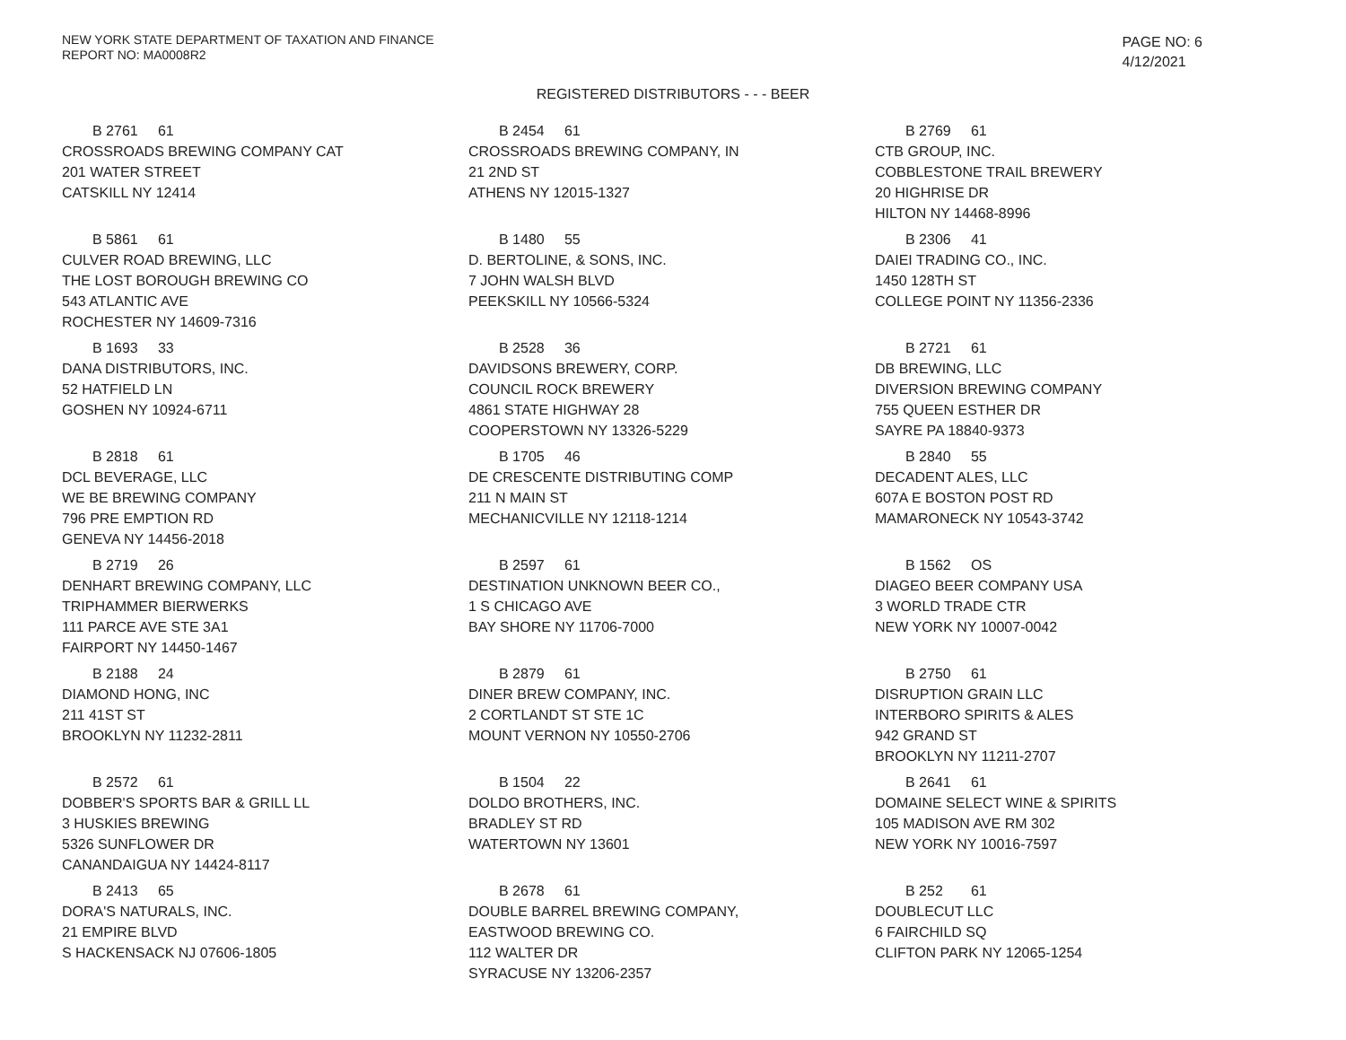NEW YORK STATE DEPARTMENT OF TAXATION AND FINANCE
REPORT NO: MA0008R2
PAGE NO: 6
4/12/2021
REGISTERED DISTRIBUTORS - - - BEER
B 2761 61
CROSSROADS BREWING COMPANY CAT
201 WATER STREET
CATSKILL NY 12414
B 2454 61
CROSSROADS BREWING COMPANY, IN
21 2ND ST
ATHENS NY 12015-1327
B 2769 61
CTB GROUP, INC.
COBBLESTONE TRAIL BREWERY
20 HIGHRISE DR
HILTON NY 14468-8996
B 5861 61
CULVER ROAD BREWING, LLC
THE LOST BOROUGH BREWING CO
543 ATLANTIC AVE
ROCHESTER NY 14609-7316
B 1480 55
D. BERTOLINE, & SONS, INC.
7 JOHN WALSH BLVD
PEEKSKILL NY 10566-5324
B 2306 41
DAIEI TRADING CO., INC.
1450 128TH ST
COLLEGE POINT NY 11356-2336
B 1693 33
DANA DISTRIBUTORS, INC.
52 HATFIELD LN
GOSHEN NY 10924-6711
B 2528 36
DAVIDSONS BREWERY, CORP.
COUNCIL ROCK BREWERY
4861 STATE HIGHWAY 28
COOPERSTOWN NY 13326-5229
B 2721 61
DB BREWING, LLC
DIVERSION BREWING COMPANY
755 QUEEN ESTHER DR
SAYRE PA 18840-9373
B 2818 61
DCL BEVERAGE, LLC
WE BE BREWING COMPANY
796 PRE EMPTION RD
GENEVA NY 14456-2018
B 1705 46
DE CRESCENTE DISTRIBUTING COMP
211 N MAIN ST
MECHANICVILLE NY 12118-1214
B 2840 55
DECADENT ALES, LLC
607A E BOSTON POST RD
MAMARONECK NY 10543-3742
B 2719 26
DENHART BREWING COMPANY, LLC
TRIPHAMMER BIERWERKS
111 PARCE AVE STE 3A1
FAIRPORT NY 14450-1467
B 2597 61
DESTINATION UNKNOWN BEER CO.,
1 S CHICAGO AVE
BAY SHORE NY 11706-7000
B 1562 OS
DIAGEO BEER COMPANY USA
3 WORLD TRADE CTR
NEW YORK NY 10007-0042
B 2188 24
DIAMOND HONG, INC
211 41ST ST
BROOKLYN NY 11232-2811
B 2879 61
DINER BREW COMPANY, INC.
2 CORTLANDT ST STE 1C
MOUNT VERNON NY 10550-2706
B 2750 61
DISRUPTION GRAIN LLC
INTERBORO SPIRITS & ALES
942 GRAND ST
BROOKLYN NY 11211-2707
B 2572 61
DOBBER'S SPORTS BAR & GRILL LL
3 HUSKIES BREWING
5326 SUNFLOWER DR
CANANDAIGUA NY 14424-8117
B 1504 22
DOLDO BROTHERS, INC.
BRADLEY ST RD
WATERTOWN NY 13601
B 2641 61
DOMAINE SELECT WINE & SPIRITS
105 MADISON AVE RM 302
NEW YORK NY 10016-7597
B 2413 65
DORA'S NATURALS, INC.
21 EMPIRE BLVD
S HACKENSACK NJ 07606-1805
B 2678 61
DOUBLE BARREL BREWING COMPANY,
EASTWOOD BREWING CO.
112 WALTER DR
SYRACUSE NY 13206-2357
B 252 61
DOUBLECUT LLC
6 FAIRCHILD SQ
CLIFTON PARK NY 12065-1254